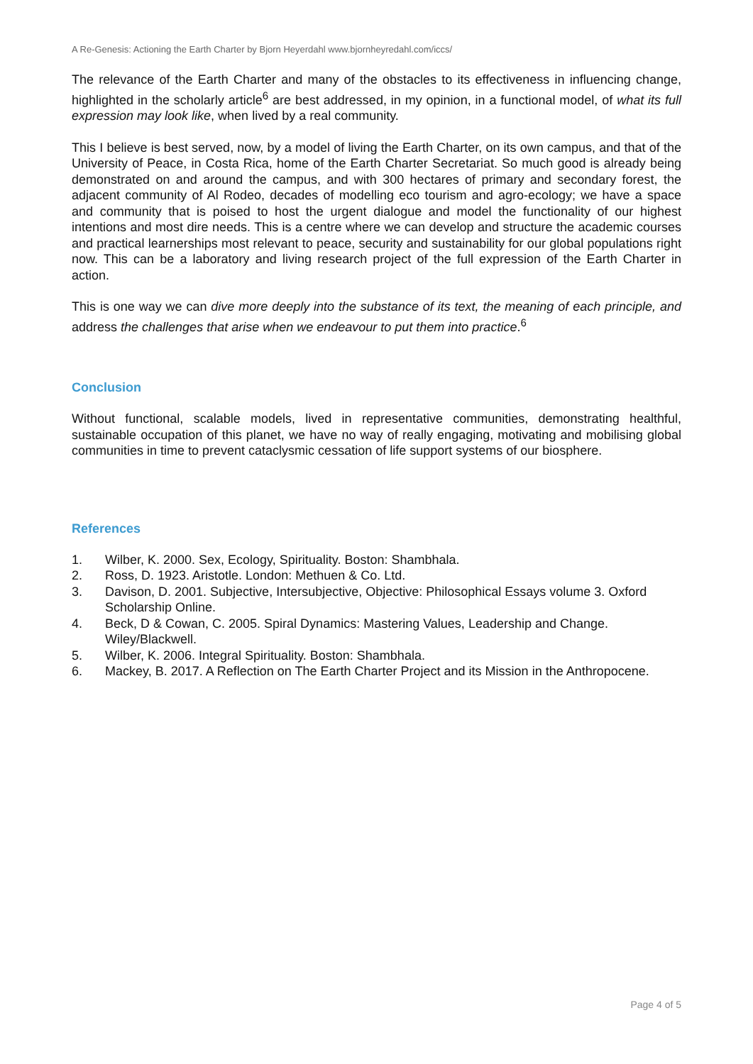A Re-Genesis: Actioning the Earth Charter by Bjorn Heyerdahl www.bjornheyredahl.com/iccs/
The relevance of the Earth Charter and many of the obstacles to its effectiveness in influencing change, highlighted in the scholarly article<sup>6</sup> are best addressed, in my opinion, in a functional model, of what its full expression may look like, when lived by a real community.
This I believe is best served, now, by a model of living the Earth Charter, on its own campus, and that of the University of Peace, in Costa Rica, home of the Earth Charter Secretariat. So much good is already being demonstrated on and around the campus, and with 300 hectares of primary and secondary forest, the adjacent community of Al Rodeo, decades of modelling eco tourism and agro-ecology; we have a space and community that is poised to host the urgent dialogue and model the functionality of our highest intentions and most dire needs. This is a centre where we can develop and structure the academic courses and practical learnerships most relevant to peace, security and sustainability for our global populations right now. This can be a laboratory and living research project of the full expression of the Earth Charter in action.
This is one way we can dive more deeply into the substance of its text, the meaning of each principle, and address the challenges that arise when we endeavour to put them into practice.<sup>6</sup>
Conclusion
Without functional, scalable models, lived in representative communities, demonstrating healthful, sustainable occupation of this planet, we have no way of really engaging, motivating and mobilising global communities in time to prevent cataclysmic cessation of life support systems of our biosphere.
References
1. Wilber, K. 2000. Sex, Ecology, Spirituality. Boston: Shambhala.
2. Ross, D. 1923. Aristotle. London: Methuen & Co. Ltd.
3. Davison, D. 2001. Subjective, Intersubjective, Objective: Philosophical Essays volume 3. Oxford Scholarship Online.
4. Beck, D & Cowan, C. 2005. Spiral Dynamics: Mastering Values, Leadership and Change. Wiley/Blackwell.
5. Wilber, K. 2006. Integral Spirituality. Boston: Shambhala.
6. Mackey, B. 2017. A Reflection on The Earth Charter Project and its Mission in the Anthropocene.
Page 4 of 5